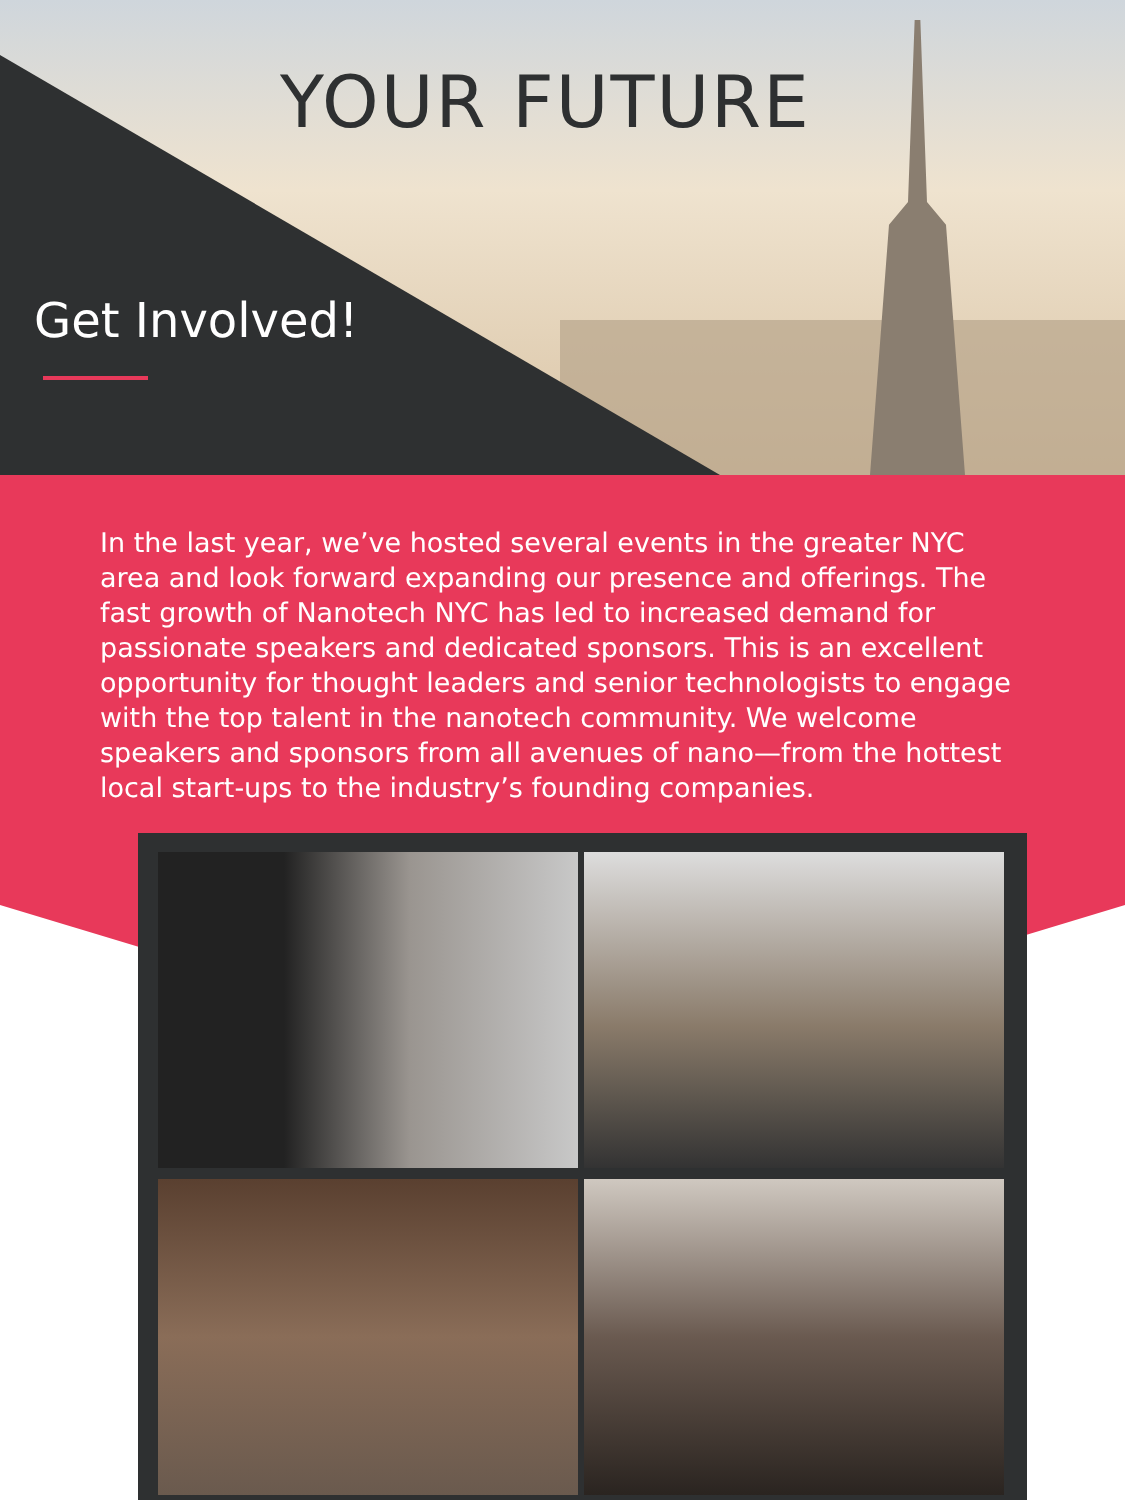YOUR FUTURE
Get Involved!
In the last year, we’ve hosted several events in the greater NYC area and look forward expanding our presence and offerings. The fast growth of Nanotech NYC has led to increased demand for passionate speakers and dedicated sponsors. This is an excellent opportunity for thought leaders and senior technologists to engage with the top talent in the nanotech community. We welcome speakers and sponsors from all avenues of nano—from the hottest local start-ups to the industry’s founding companies.